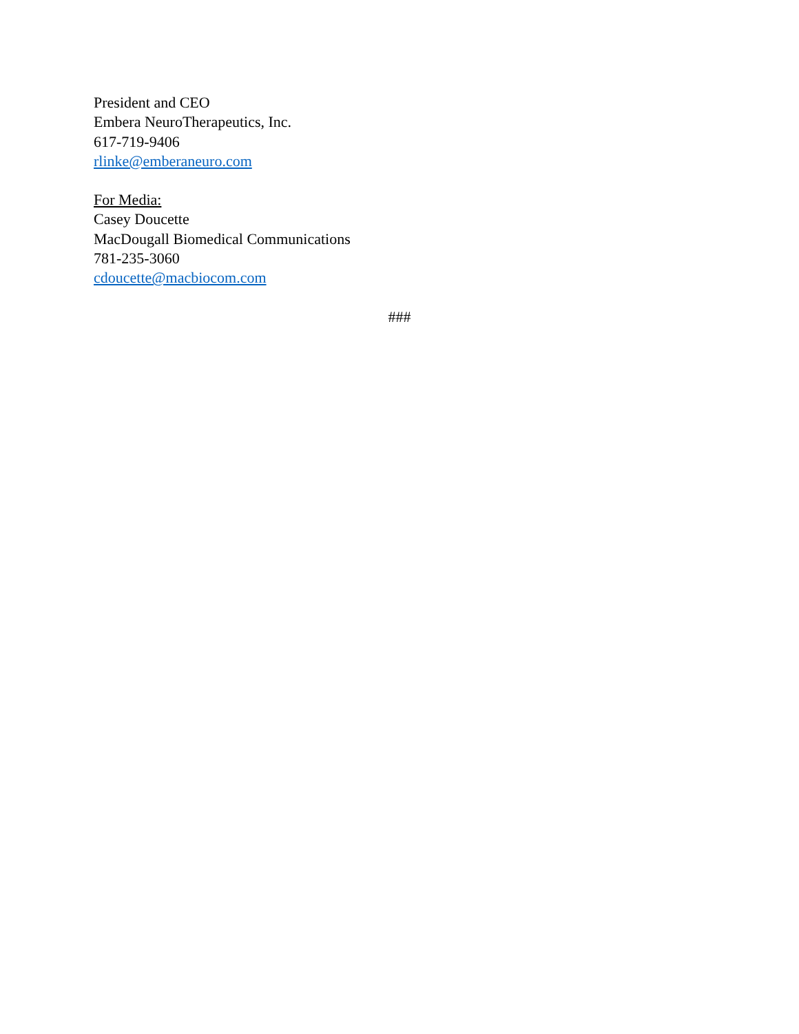President and CEO
Embera NeuroTherapeutics, Inc.
617-719-9406
rlinke@emberaneuro.com
For Media:
Casey Doucette
MacDougall Biomedical Communications
781-235-3060
cdoucette@macbiocom.com
###